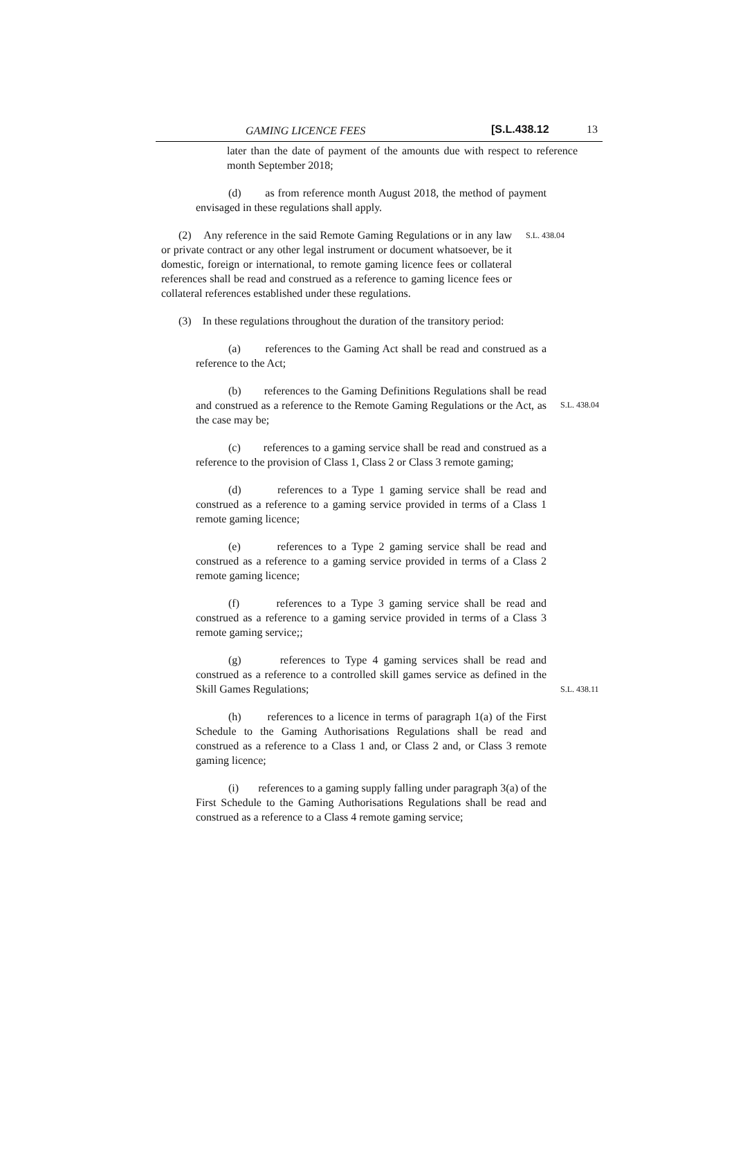GAMING LICENCE FEES [S.L.438.12 13
later than the date of payment of the amounts due with respect to reference month September 2018;
(d) as from reference month August 2018, the method of payment envisaged in these regulations shall apply.
(2) Any reference in the said Remote Gaming Regulations or in any law or private contract or any other legal instrument or document whatsoever, be it domestic, foreign or international, to remote gaming licence fees or collateral references shall be read and construed as a reference to gaming licence fees or collateral references established under these regulations.
S.L. 438.04
(3) In these regulations throughout the duration of the transitory period:
(a) references to the Gaming Act shall be read and construed as a reference to the Act;
(b) references to the Gaming Definitions Regulations shall be read and construed as a reference to the Remote Gaming Regulations or the Act, as the case may be;
S.L. 438.04
(c) references to a gaming service shall be read and construed as a reference to the provision of Class 1, Class 2 or Class 3 remote gaming;
(d) references to a Type 1 gaming service shall be read and construed as a reference to a gaming service provided in terms of a Class 1 remote gaming licence;
(e) references to a Type 2 gaming service shall be read and construed as a reference to a gaming service provided in terms of a Class 2 remote gaming licence;
(f) references to a Type 3 gaming service shall be read and construed as a reference to a gaming service provided in terms of a Class 3 remote gaming service;;
(g) references to Type 4 gaming services shall be read and construed as a reference to a controlled skill games service as defined in the Skill Games Regulations;
S.L. 438.11
(h) references to a licence in terms of paragraph 1(a) of the First Schedule to the Gaming Authorisations Regulations shall be read and construed as a reference to a Class 1 and, or Class 2 and, or Class 3 remote gaming licence;
(i) references to a gaming supply falling under paragraph 3(a) of the First Schedule to the Gaming Authorisations Regulations shall be read and construed as a reference to a Class 4 remote gaming service;